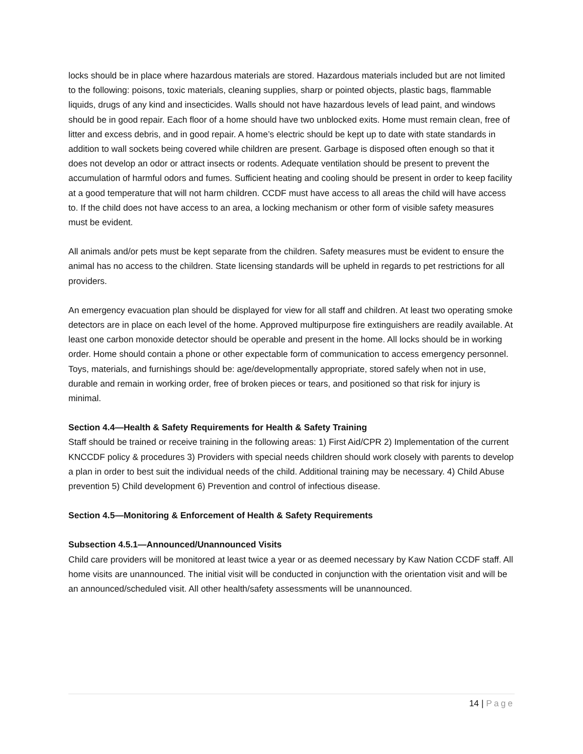locks should be in place where hazardous materials are stored. Hazardous materials included but are not limited to the following: poisons, toxic materials, cleaning supplies, sharp or pointed objects, plastic bags, flammable liquids, drugs of any kind and insecticides. Walls should not have hazardous levels of lead paint, and windows should be in good repair. Each floor of a home should have two unblocked exits. Home must remain clean, free of litter and excess debris, and in good repair. A home’s electric should be kept up to date with state standards in addition to wall sockets being covered while children are present. Garbage is disposed often enough so that it does not develop an odor or attract insects or rodents. Adequate ventilation should be present to prevent the accumulation of harmful odors and fumes. Sufficient heating and cooling should be present in order to keep facility at a good temperature that will not harm children. CCDF must have access to all areas the child will have access to. If the child does not have access to an area, a locking mechanism or other form of visible safety measures must be evident.
All animals and/or pets must be kept separate from the children. Safety measures must be evident to ensure the animal has no access to the children. State licensing standards will be upheld in regards to pet restrictions for all providers.
An emergency evacuation plan should be displayed for view for all staff and children. At least two operating smoke detectors are in place on each level of the home. Approved multipurpose fire extinguishers are readily available. At least one carbon monoxide detector should be operable and present in the home. All locks should be in working order. Home should contain a phone or other expectable form of communication to access emergency personnel. Toys, materials, and furnishings should be: age/developmentally appropriate, stored safely when not in use, durable and remain in working order, free of broken pieces or tears, and positioned so that risk for injury is minimal.
Section 4.4—Health & Safety Requirements for Health & Safety Training
Staff should be trained or receive training in the following areas: 1) First Aid/CPR 2) Implementation of the current KNCCDF policy & procedures 3) Providers with special needs children should work closely with parents to develop a plan in order to best suit the individual needs of the child. Additional training may be necessary. 4) Child Abuse prevention 5) Child development 6) Prevention and control of infectious disease.
Section 4.5—Monitoring & Enforcement of Health & Safety Requirements
Subsection 4.5.1—Announced/Unannounced Visits
Child care providers will be monitored at least twice a year or as deemed necessary by Kaw Nation CCDF staff. All home visits are unannounced. The initial visit will be conducted in conjunction with the orientation visit and will be an announced/scheduled visit. All other health/safety assessments will be unannounced.
14 | Page